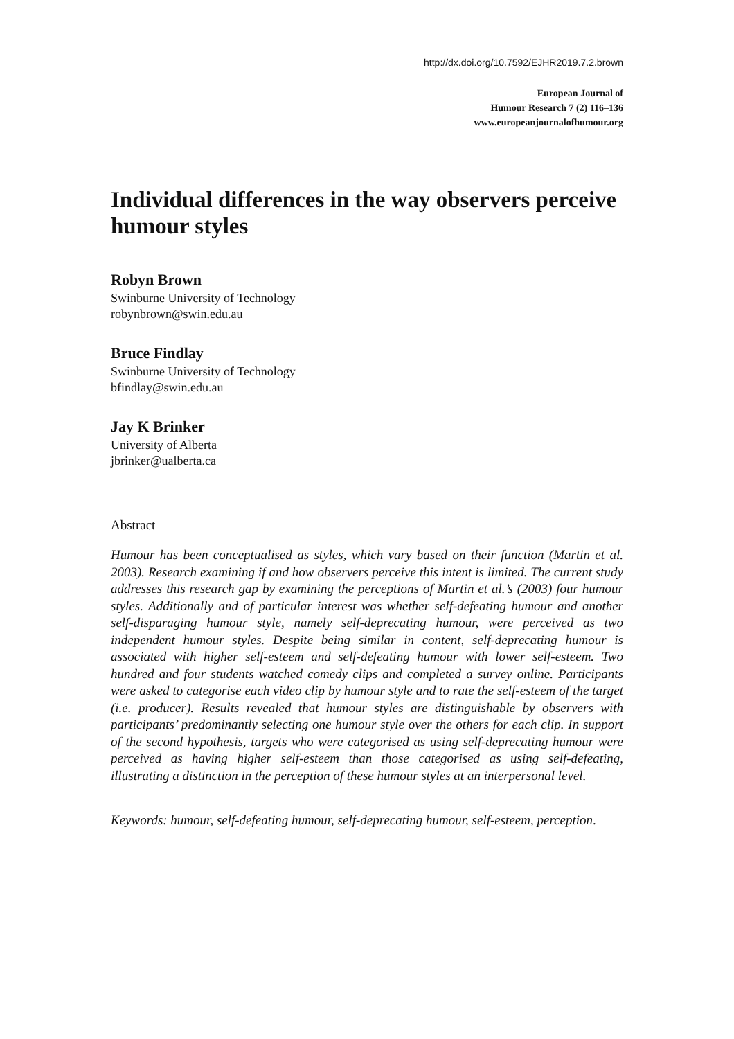http://dx.doi.org/10.7592/EJHR2019.7.2.brown
European Journal of
Humour Research 7 (2) 116–136
www.europeanjournalofhumour.org
Individual differences in the way observers perceive humour styles
Robyn Brown
Swinburne University of Technology
robynbrown@swin.edu.au
Bruce Findlay
Swinburne University of Technology
bfindlay@swin.edu.au
Jay K Brinker
University of Alberta
jbrinker@ualberta.ca
Abstract
Humour has been conceptualised as styles, which vary based on their function (Martin et al. 2003). Research examining if and how observers perceive this intent is limited. The current study addresses this research gap by examining the perceptions of Martin et al.’s (2003) four humour styles. Additionally and of particular interest was whether self-defeating humour and another self-disparaging humour style, namely self-deprecating humour, were perceived as two independent humour styles. Despite being similar in content, self-deprecating humour is associated with higher self-esteem and self-defeating humour with lower self-esteem. Two hundred and four students watched comedy clips and completed a survey online. Participants were asked to categorise each video clip by humour style and to rate the self-esteem of the target (i.e. producer). Results revealed that humour styles are distinguishable by observers with participants’ predominantly selecting one humour style over the others for each clip. In support of the second hypothesis, targets who were categorised as using self-deprecating humour were perceived as having higher self-esteem than those categorised as using self-defeating, illustrating a distinction in the perception of these humour styles at an interpersonal level.
Keywords: humour, self-defeating humour, self-deprecating humour, self-esteem, perception.